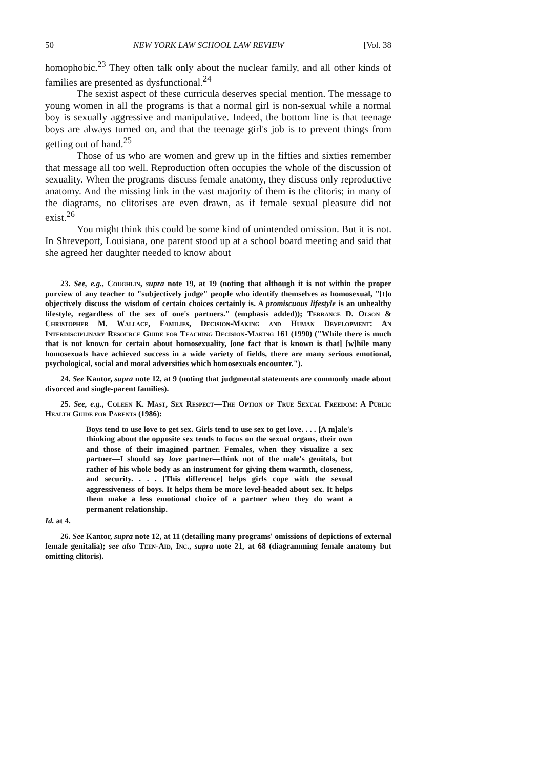50 NEW YORK LAW SCHOOL LAW REVIEW [Vol. 38
homophobic.<sup>23</sup> They often talk only about the nuclear family, and all other kinds of families are presented as dysfunctional.<sup>24</sup>
The sexist aspect of these curricula deserves special mention. The message to young women in all the programs is that a normal girl is non-sexual while a normal boy is sexually aggressive and manipulative. Indeed, the bottom line is that teenage boys are always turned on, and that the teenage girl's job is to prevent things from getting out of hand.<sup>25</sup>
Those of us who are women and grew up in the fifties and sixties remember that message all too well. Reproduction often occupies the whole of the discussion of sexuality. When the programs discuss female anatomy, they discuss only reproductive anatomy. And the missing link in the vast majority of them is the clitoris; in many of the diagrams, no clitorises are even drawn, as if female sexual pleasure did not exist.<sup>26</sup>
You might think this could be some kind of unintended omission. But it is not. In Shreveport, Louisiana, one parent stood up at a school board meeting and said that she agreed her daughter needed to know about
23. See, e.g., Coughlin, supra note 19, at 19 (noting that although it is not within the proper purview of any teacher to "subjectively judge" people who identify themselves as homosexual, "[t]o objectively discuss the wisdom of certain choices certainly is. A promiscuous lifestyle is an unhealthy lifestyle, regardless of the sex of one's partners." (emphasis added)); Terrance D. Olson & Christopher M. Wallace, Families, Decision-Making and Human Development: An Interdisciplinary Resource Guide for Teaching Decision-Making 161 (1990) ("While there is much that is not known for certain about homosexuality, [one fact that is known is that] [w]hile many homosexuals have achieved success in a wide variety of fields, there are many serious emotional, psychological, social and moral adversities which homosexuals encounter.").
24. See Kantor, supra note 12, at 9 (noting that judgmental statements are commonly made about divorced and single-parent families).
25. See, e.g., Coleen K. Mast, Sex Respect—The Option of True Sexual Freedom: A Public Health Guide for Parents (1986):
Boys tend to use love to get sex. Girls tend to use sex to get love. . . . [A m]ale's thinking about the opposite sex tends to focus on the sexual organs, their own and those of their imagined partner. Females, when they visualize a sex partner—I should say love partner—think not of the male's genitals, but rather of his whole body as an instrument for giving them warmth, closeness, and security. . . . [This difference] helps girls cope with the sexual aggressiveness of boys. It helps them be more level-headed about sex. It helps them make a less emotional choice of a partner when they do want a permanent relationship.
Id. at 4.
26. See Kantor, supra note 12, at 11 (detailing many programs' omissions of depictions of external female genitalia); see also Teen-Aid, Inc., supra note 21, at 68 (diagramming female anatomy but omitting clitoris).